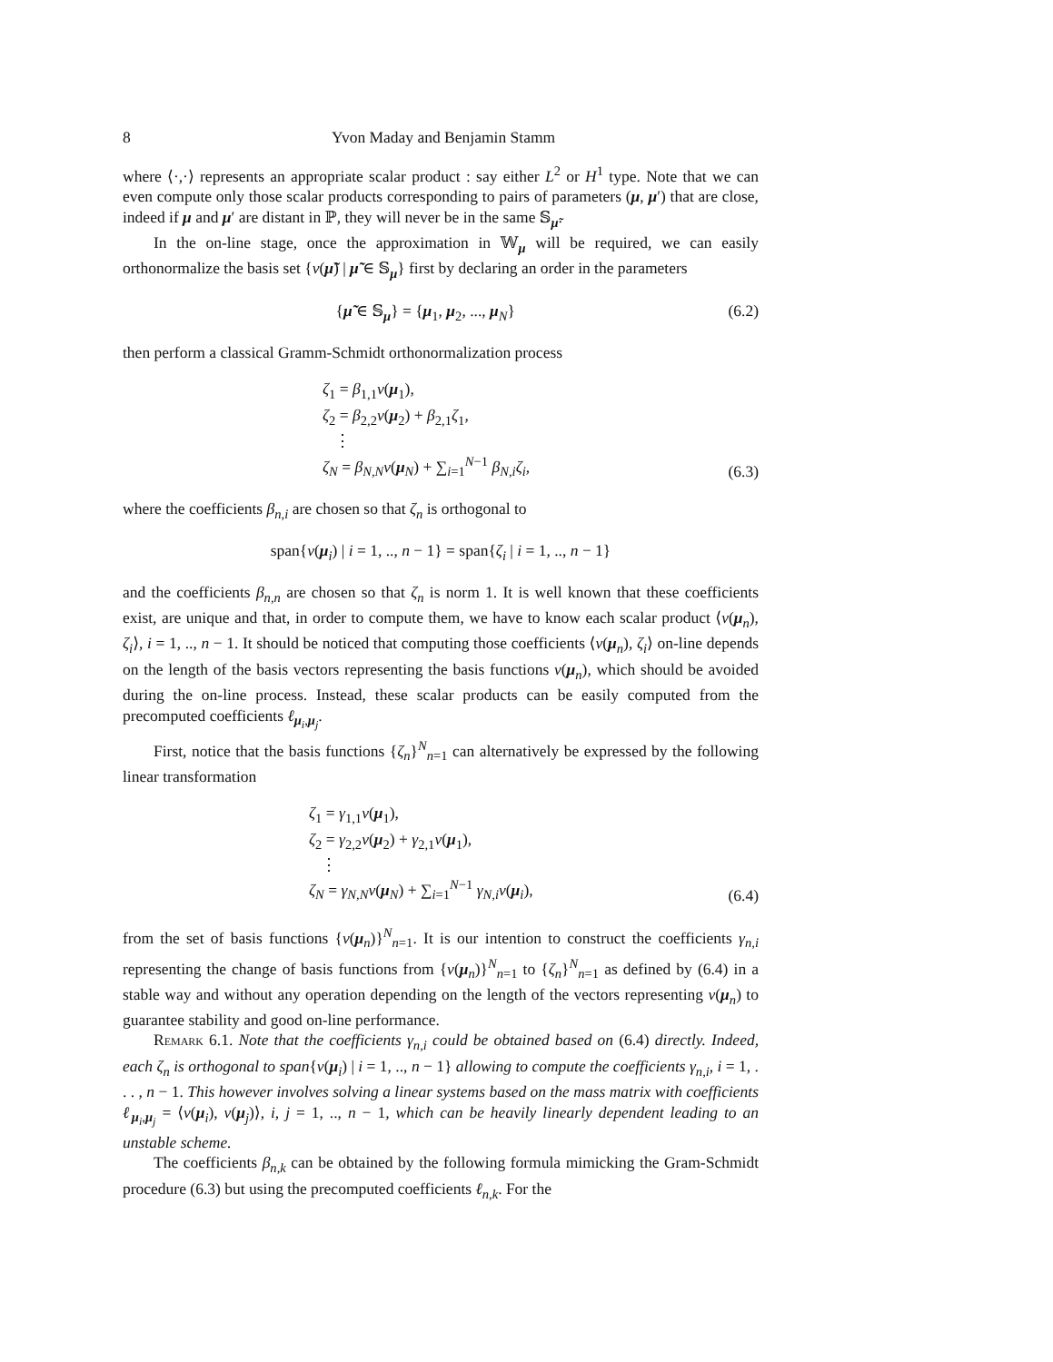8 Yvon Maday and Benjamin Stamm
where ⟨·,·⟩ represents an appropriate scalar product : say either L<sup>2</sup> or H<sup>1</sup> type. Note that we can even compute only those scalar products corresponding to pairs of parameters (μ, μ′) that are close, indeed if μ and μ′ are distant in ℙ, they will never be in the same 𝕊<sub>μ̃</sub>.
In the on-line stage, once the approximation in 𝕎<sub>μ</sub> will be required, we can easily orthonormalize the basis set {v(μ̃) | μ̃ ∈ 𝕊<sub>μ</sub>} first by declaring an order in the parameters
{μ̃ ∈ 𝕊<sub>μ</sub>} = {μ<sub>1</sub>, μ<sub>2</sub>, ..., μ<sub>N</sub>} (6.2)
then perform a classical Gramm-Schmidt orthonormalization process
ζ<sub>1</sub> = β<sub>1,1</sub>v(μ<sub>1</sub>),
ζ<sub>2</sub> = β<sub>2,2</sub>v(μ<sub>2</sub>) + β<sub>2,1</sub>ζ<sub>1</sub>,
⋮
ζ<sub>N</sub> = β<sub>N,N</sub>v(μ<sub>N</sub>) + ∑<sub>i=1</sub><sup>N−1</sup> β<sub>N,i</sub>ζ<sub>i</sub>,
(6.3)
where the coefficients β<sub>n,i</sub> are chosen so that ζ<sub>n</sub> is orthogonal to
span{v(μ<sub>i</sub>) | i = 1, .., n − 1} = span{ζ<sub>i</sub> | i = 1, .., n − 1}
and the coefficients β<sub>n,n</sub> are chosen so that ζ<sub>n</sub> is norm 1. It is well known that these coefficients exist, are unique and that, in order to compute them, we have to know each scalar product ⟨v(μ<sub>n</sub>), ζ<sub>i</sub>⟩, i = 1, .., n − 1. It should be noticed that computing those coefficients ⟨v(μ<sub>n</sub>), ζ<sub>i</sub>⟩ on-line depends on the length of the basis vectors representing the basis functions v(μ<sub>n</sub>), which should be avoided during the on-line process. Instead, these scalar products can be easily computed from the precomputed coefficients ℓ<sub>μ<sub>i</sub>,μ<sub>j</sub></sub>.
First, notice that the basis functions {ζ<sub>n</sub>}<sup>N</sup><sub>n=1</sub> can alternatively be expressed by the following linear transformation
ζ<sub>1</sub> = γ<sub>1,1</sub>v(μ<sub>1</sub>),
ζ<sub>2</sub> = γ<sub>2,2</sub>v(μ<sub>2</sub>) + γ<sub>2,1</sub>v(μ<sub>1</sub>),
⋮
ζ<sub>N</sub> = γ<sub>N,N</sub>v(μ<sub>N</sub>) + ∑<sub>i=1</sub><sup>N−1</sup> γ<sub>N,i</sub>v(μ<sub>i</sub>),
(6.4)
from the set of basis functions {v(μ<sub>n</sub>)}<sup>N</sup><sub>n=1</sub>. It is our intention to construct the coefficients γ<sub>n,i</sub> representing the change of basis functions from {v(μ<sub>n</sub>)}<sup>N</sup><sub>n=1</sub> to {ζ<sub>n</sub>}<sup>N</sup><sub>n=1</sub> as defined by (6.4) in a stable way and without any operation depending on the length of the vectors representing v(μ<sub>n</sub>) to guarantee stability and good on-line performance.
Remark 6.1. Note that the coefficients γ<sub>n,i</sub> could be obtained based on (6.4) directly. Indeed, each ζ<sub>n</sub> is orthogonal to span{v(μ<sub>i</sub>) | i = 1, .., n − 1} allowing to compute the coefficients γ<sub>n,i</sub>, i = 1, . . . , n − 1. This however involves solving a linear systems based on the mass matrix with coefficients ℓ<sub>μ<sub>i</sub>,μ<sub>j</sub></sub> = ⟨v(μ<sub>i</sub>), v(μ<sub>j</sub>)⟩, i, j = 1, .., n − 1, which can be heavily linearly dependent leading to an unstable scheme.
The coefficients β<sub>n,k</sub> can be obtained by the following formula mimicking the Gram-Schmidt procedure (6.3) but using the precomputed coefficients ℓ<sub>n,k</sub>. For the